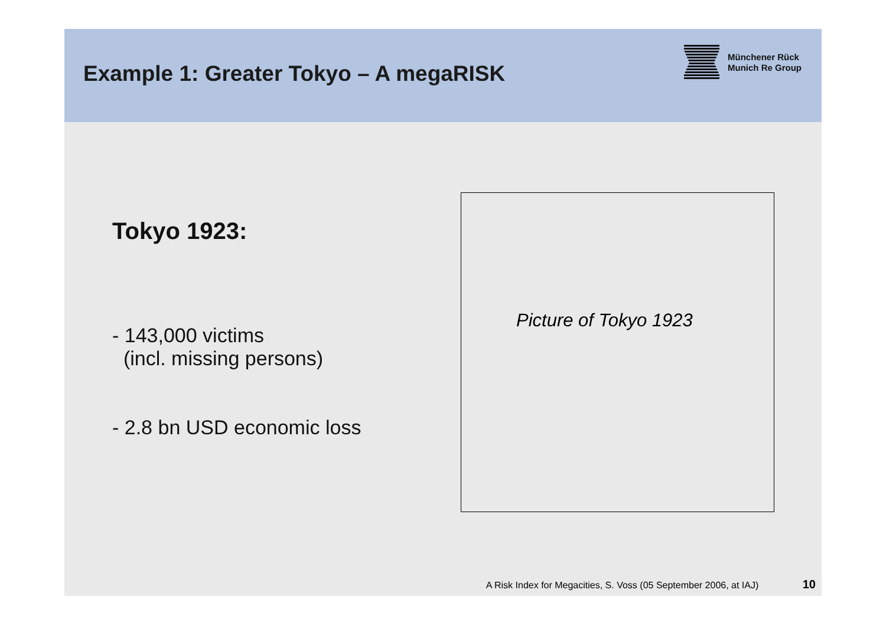Example 1: Greater Tokyo – A megaRISK
Münchener Rück
Munich Re Group
Tokyo 1923:
- 143,000 victims
(incl. missing persons)
- 2.8 bn USD economic loss
Picture of Tokyo 1923
A Risk Index for Megacities, S. Voss (05 September 2006, at IAJ) 10